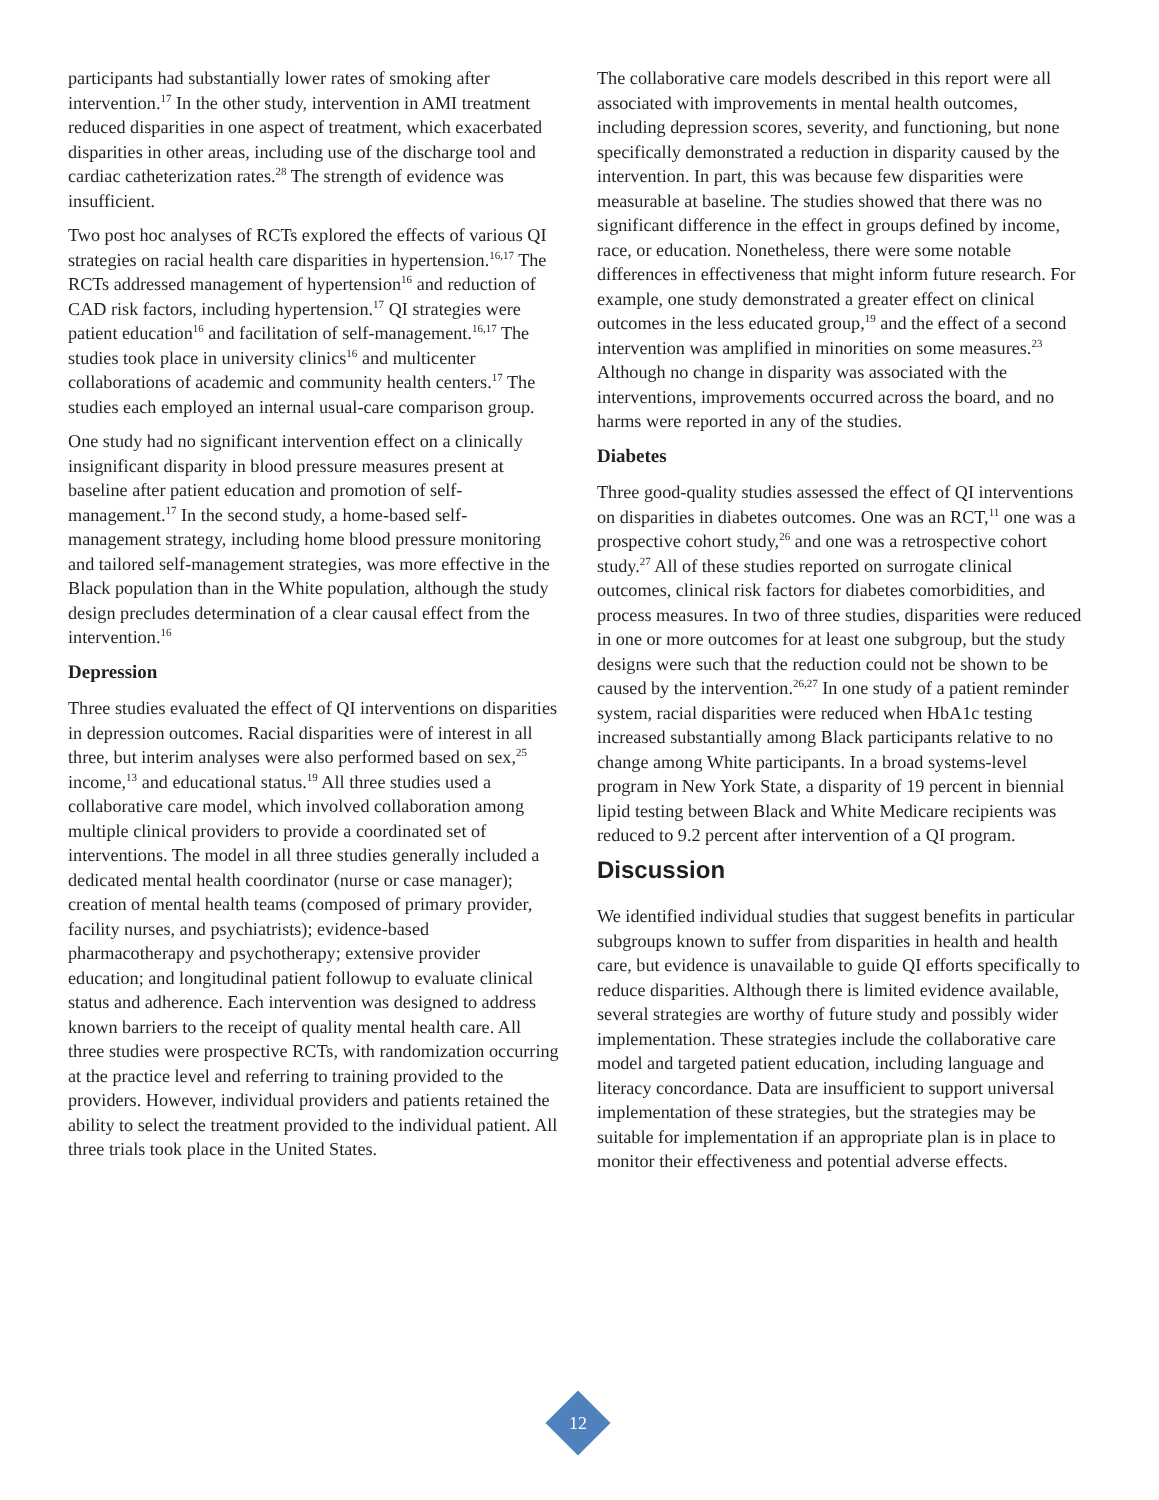participants had substantially lower rates of smoking after intervention.<sup>17</sup> In the other study, intervention in AMI treatment reduced disparities in one aspect of treatment, which exacerbated disparities in other areas, including use of the discharge tool and cardiac catheterization rates.<sup>28</sup> The strength of evidence was insufficient.
Two post hoc analyses of RCTs explored the effects of various QI strategies on racial health care disparities in hypertension.<sup>16,17</sup> The RCTs addressed management of hypertension<sup>16</sup> and reduction of CAD risk factors, including hypertension.<sup>17</sup> QI strategies were patient education<sup>16</sup> and facilitation of self-management.<sup>16,17</sup> The studies took place in university clinics<sup>16</sup> and multicenter collaborations of academic and community health centers.<sup>17</sup> The studies each employed an internal usual-care comparison group.
One study had no significant intervention effect on a clinically insignificant disparity in blood pressure measures present at baseline after patient education and promotion of self-management.<sup>17</sup> In the second study, a home-based self-management strategy, including home blood pressure monitoring and tailored self-management strategies, was more effective in the Black population than in the White population, although the study design precludes determination of a clear causal effect from the intervention.<sup>16</sup>
Depression
Three studies evaluated the effect of QI interventions on disparities in depression outcomes. Racial disparities were of interest in all three, but interim analyses were also performed based on sex,<sup>25</sup> income,<sup>13</sup> and educational status.<sup>19</sup> All three studies used a collaborative care model, which involved collaboration among multiple clinical providers to provide a coordinated set of interventions. The model in all three studies generally included a dedicated mental health coordinator (nurse or case manager); creation of mental health teams (composed of primary provider, facility nurses, and psychiatrists); evidence-based pharmacotherapy and psychotherapy; extensive provider education; and longitudinal patient followup to evaluate clinical status and adherence. Each intervention was designed to address known barriers to the receipt of quality mental health care. All three studies were prospective RCTs, with randomization occurring at the practice level and referring to training provided to the providers. However, individual providers and patients retained the ability to select the treatment provided to the individual patient. All three trials took place in the United States.
The collaborative care models described in this report were all associated with improvements in mental health outcomes, including depression scores, severity, and functioning, but none specifically demonstrated a reduction in disparity caused by the intervention. In part, this was because few disparities were measurable at baseline. The studies showed that there was no significant difference in the effect in groups defined by income, race, or education. Nonetheless, there were some notable differences in effectiveness that might inform future research. For example, one study demonstrated a greater effect on clinical outcomes in the less educated group,<sup>19</sup> and the effect of a second intervention was amplified in minorities on some measures.<sup>23</sup> Although no change in disparity was associated with the interventions, improvements occurred across the board, and no harms were reported in any of the studies.
Diabetes
Three good-quality studies assessed the effect of QI interventions on disparities in diabetes outcomes. One was an RCT,<sup>11</sup> one was a prospective cohort study,<sup>26</sup> and one was a retrospective cohort study.<sup>27</sup> All of these studies reported on surrogate clinical outcomes, clinical risk factors for diabetes comorbidities, and process measures. In two of three studies, disparities were reduced in one or more outcomes for at least one subgroup, but the study designs were such that the reduction could not be shown to be caused by the intervention.<sup>26,27</sup> In one study of a patient reminder system, racial disparities were reduced when HbA1c testing increased substantially among Black participants relative to no change among White participants. In a broad systems-level program in New York State, a disparity of 19 percent in biennial lipid testing between Black and White Medicare recipients was reduced to 9.2 percent after intervention of a QI program.
Discussion
We identified individual studies that suggest benefits in particular subgroups known to suffer from disparities in health and health care, but evidence is unavailable to guide QI efforts specifically to reduce disparities. Although there is limited evidence available, several strategies are worthy of future study and possibly wider implementation. These strategies include the collaborative care model and targeted patient education, including language and literacy concordance. Data are insufficient to support universal implementation of these strategies, but the strategies may be suitable for implementation if an appropriate plan is in place to monitor their effectiveness and potential adverse effects.
12